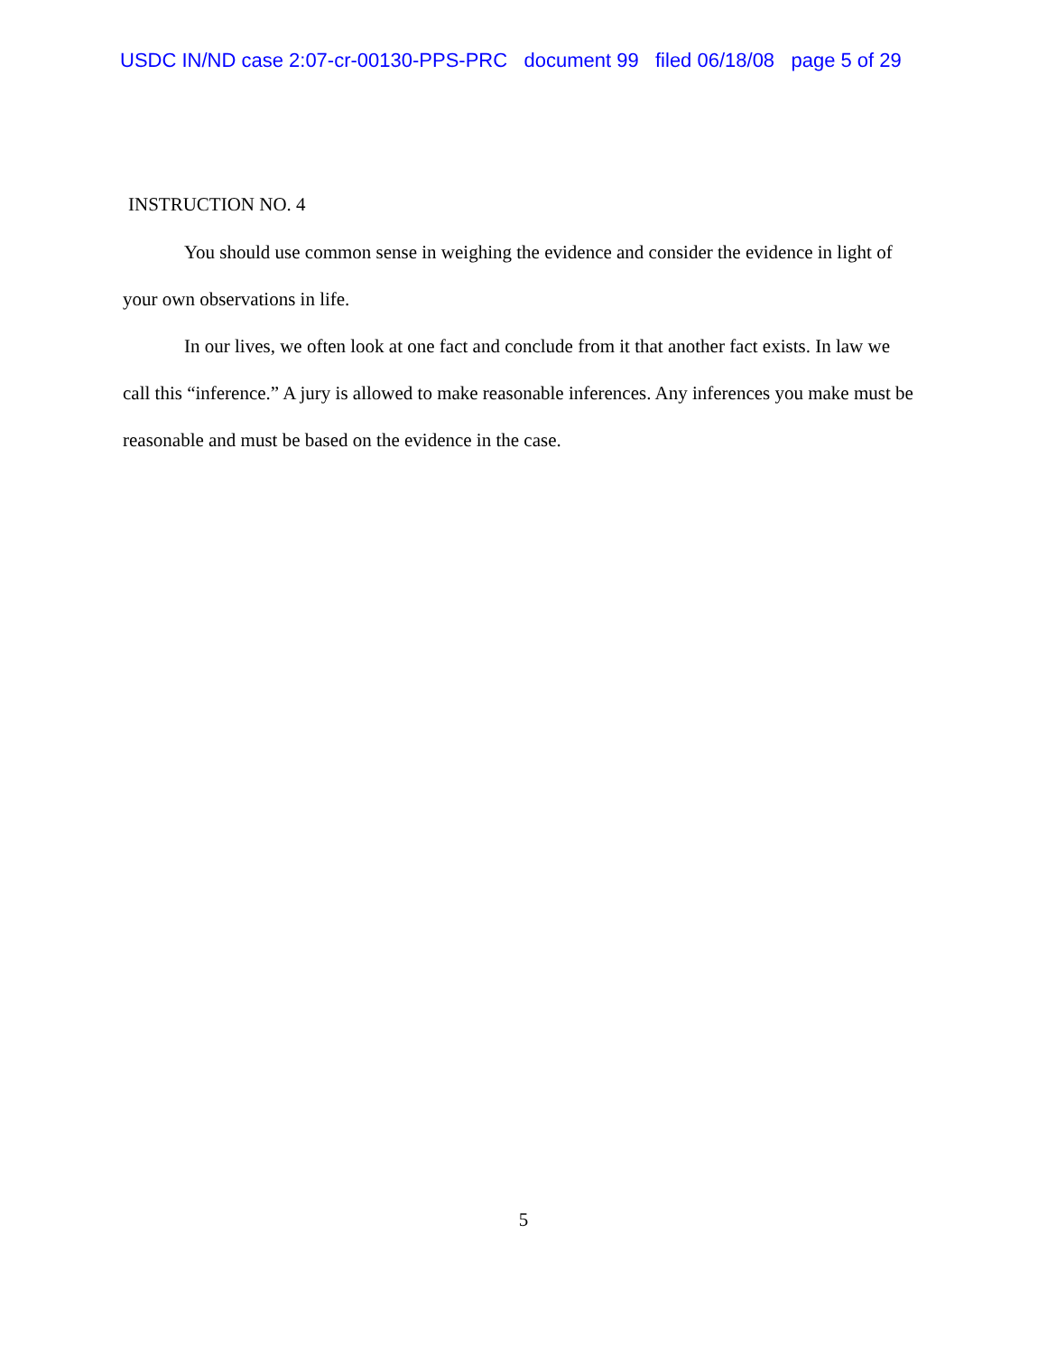USDC IN/ND case 2:07-cr-00130-PPS-PRC document 99 filed 06/18/08 page 5 of 29
INSTRUCTION NO. 4
You should use common sense in weighing the evidence and consider the evidence in light of your own observations in life.
In our lives, we often look at one fact and conclude from it that another fact exists. In law we call this “inference.” A jury is allowed to make reasonable inferences. Any inferences you make must be reasonable and must be based on the evidence in the case.
5